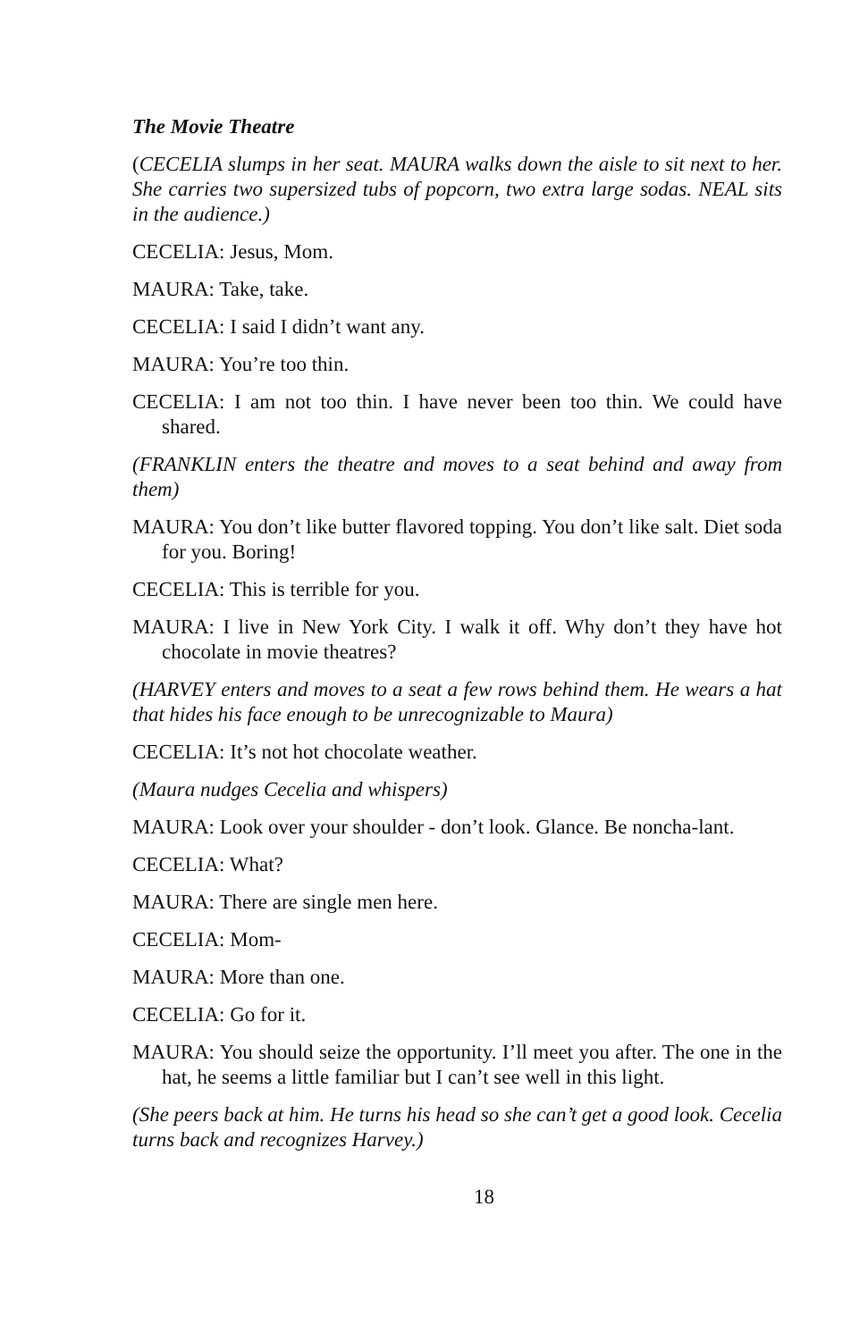The Movie Theatre
(CECELIA slumps in her seat. MAURA walks down the aisle to sit next to her. She carries two supersized tubs of popcorn, two extra large sodas. NEAL sits in the audience.)
CECELIA: Jesus, Mom.
MAURA: Take, take.
CECELIA: I said I didn’t want any.
MAURA: You’re too thin.
CECELIA: I am not too thin. I have never been too thin. We could have shared.
(FRANKLIN enters the theatre and moves to a seat behind and away from them)
MAURA: You don’t like butter flavored topping. You don’t like salt. Diet soda for you. Boring!
CECELIA: This is terrible for you.
MAURA: I live in New York City. I walk it off. Why don’t they have hot chocolate in movie theatres?
(HARVEY enters and moves to a seat a few rows behind them. He wears a hat that hides his face enough to be unrecognizable to Maura)
CECELIA: It’s not hot chocolate weather.
(Maura nudges Cecelia and whispers)
MAURA: Look over your shoulder - don’t look. Glance. Be noncha-lant.
CECELIA: What?
MAURA: There are single men here.
CECELIA: Mom-
MAURA: More than one.
CECELIA: Go for it.
MAURA: You should seize the opportunity. I’ll meet you after. The one in the hat, he seems a little familiar but I can’t see well in this light.
(She peers back at him. He turns his head so she can’t get a good look. Cecelia turns back and recognizes Harvey.)
18